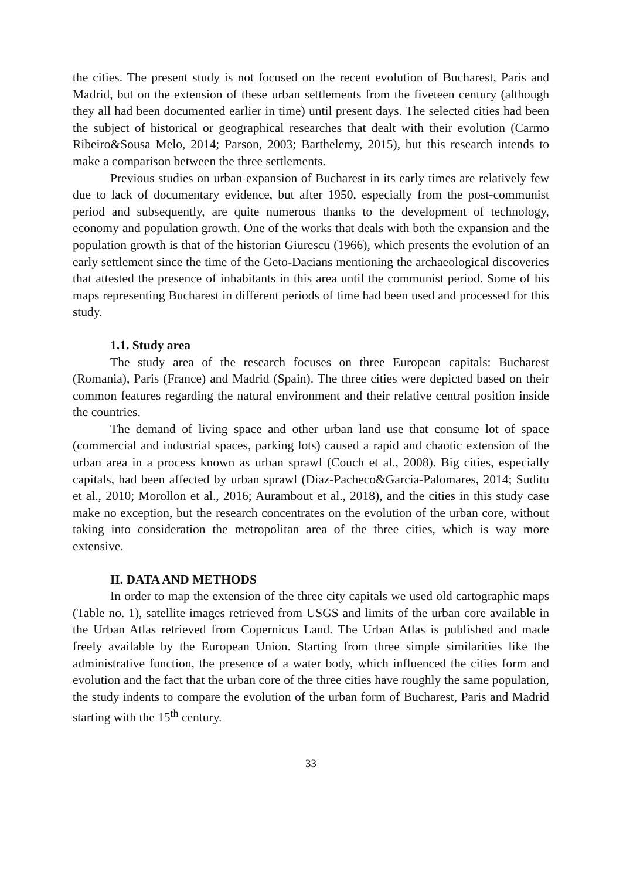the cities. The present study is not focused on the recent evolution of Bucharest, Paris and Madrid, but on the extension of these urban settlements from the fiveteen century (although they all had been documented earlier in time) until present days. The selected cities had been the subject of historical or geographical researches that dealt with their evolution (Carmo Ribeiro&Sousa Melo, 2014; Parson, 2003; Barthelemy, 2015), but this research intends to make a comparison between the three settlements.
Previous studies on urban expansion of Bucharest in its early times are relatively few due to lack of documentary evidence, but after 1950, especially from the post-communist period and subsequently, are quite numerous thanks to the development of technology, economy and population growth. One of the works that deals with both the expansion and the population growth is that of the historian Giurescu (1966), which presents the evolution of an early settlement since the time of the Geto-Dacians mentioning the archaeological discoveries that attested the presence of inhabitants in this area until the communist period. Some of his maps representing Bucharest in different periods of time had been used and processed for this study.
1.1. Study area
The study area of the research focuses on three European capitals: Bucharest (Romania), Paris (France) and Madrid (Spain). The three cities were depicted based on their common features regarding the natural environment and their relative central position inside the countries.
The demand of living space and other urban land use that consume lot of space (commercial and industrial spaces, parking lots) caused a rapid and chaotic extension of the urban area in a process known as urban sprawl (Couch et al., 2008). Big cities, especially capitals, had been affected by urban sprawl (Diaz-Pacheco&Garcia-Palomares, 2014; Suditu et al., 2010; Morollon et al., 2016; Aurambout et al., 2018), and the cities in this study case make no exception, but the research concentrates on the evolution of the urban core, without taking into consideration the metropolitan area of the three cities, which is way more extensive.
II. DATA AND METHODS
In order to map the extension of the three city capitals we used old cartographic maps (Table no. 1), satellite images retrieved from USGS and limits of the urban core available in the Urban Atlas retrieved from Copernicus Land. The Urban Atlas is published and made freely available by the European Union. Starting from three simple similarities like the administrative function, the presence of a water body, which influenced the cities form and evolution and the fact that the urban core of the three cities have roughly the same population, the study indents to compare the evolution of the urban form of Bucharest, Paris and Madrid starting with the 15<sup>th</sup> century.
33